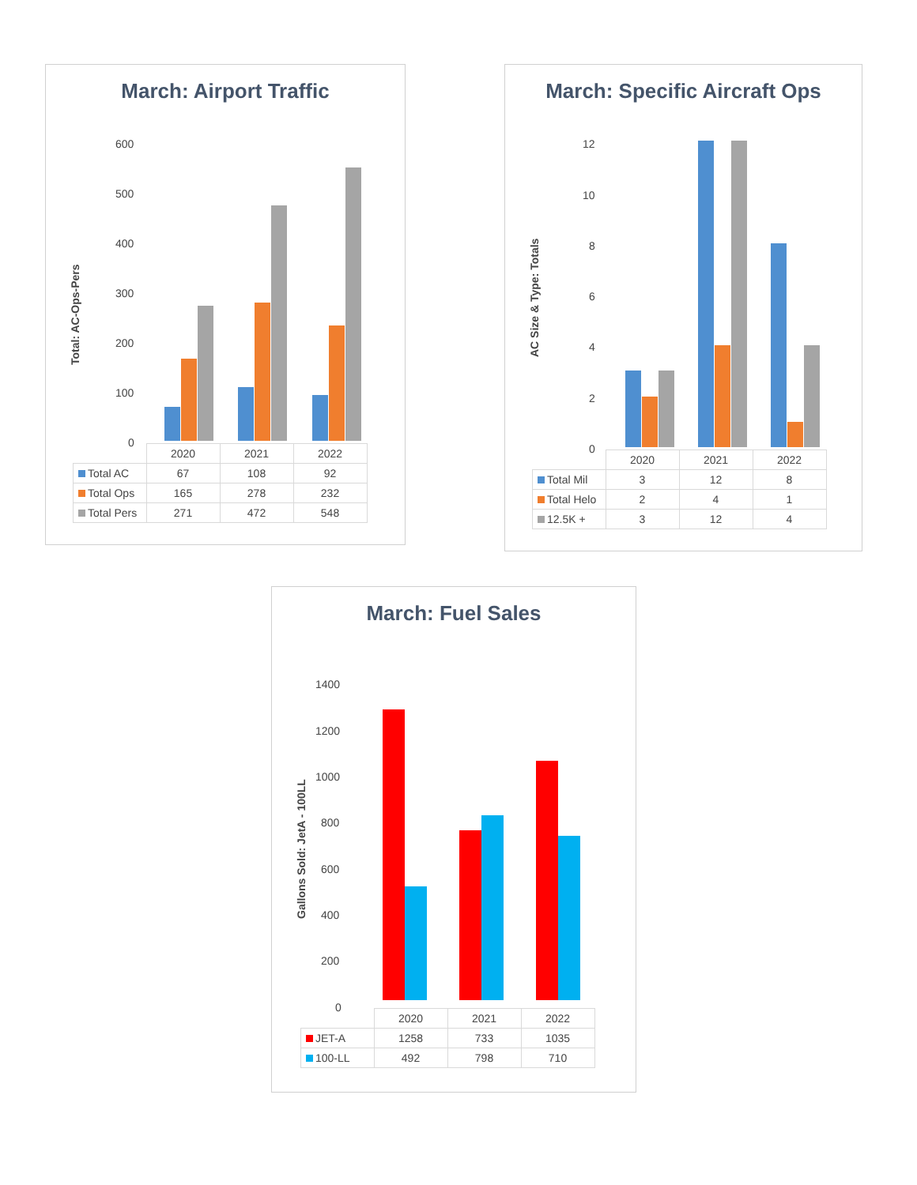March: Airport Traffic
Total: AC-Ops-Pers
600
500
400
300
200
100
0
| | 2020 | 2021 | 2022 |
| --- | --- | --- | --- |
| Total AC | 67 | 108 | 92 |
| Total Ops | 165 | 278 | 232 |
| Total Pers | 271 | 472 | 548 |
March: Specific Aircraft Ops
AC Size & Type: Totals
12
10
8
6
4
2
0
| | 2020 | 2021 | 2022 |
| --- | --- | --- | --- |
| Total Mil | 3 | 12 | 8 |
| Total Helo | 2 | 4 | 1 |
| 12.5K + | 3 | 12 | 4 |
March: Fuel Sales
Gallons Sold: JetA - 100LL
1400
1200
1000
800
600
400
200
0
| | 2020 | 2021 | 2022 |
| --- | --- | --- | --- |
| JET-A | 1258 | 733 | 1035 |
| 100-LL | 492 | 798 | 710 |